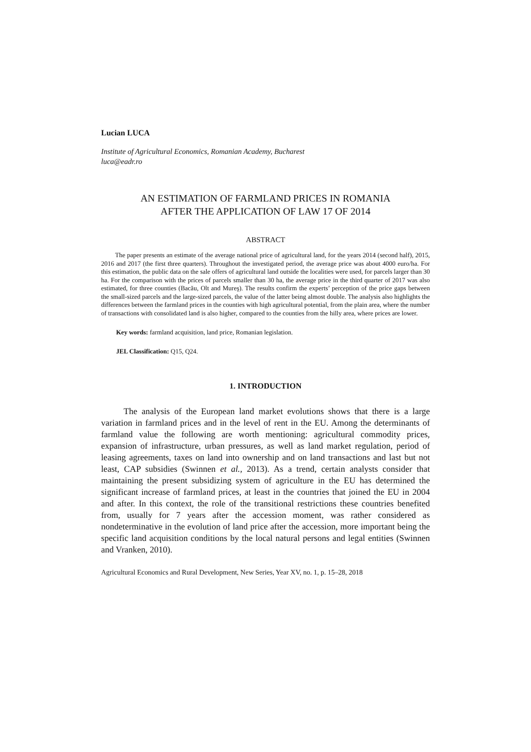Lucian LUCA
Institute of Agricultural Economics, Romanian Academy, Bucharest
luca@eadr.ro
AN ESTIMATION OF FARMLAND PRICES IN ROMANIA
AFTER THE APPLICATION OF LAW 17 OF 2014
ABSTRACT
The paper presents an estimate of the average national price of agricultural land, for the years 2014 (second half), 2015, 2016 and 2017 (the first three quarters). Throughout the investigated period, the average price was about 4000 euro/ha. For this estimation, the public data on the sale offers of agricultural land outside the localities were used, for parcels larger than 30 ha. For the comparison with the prices of parcels smaller than 30 ha, the average price in the third quarter of 2017 was also estimated, for three counties (Bacău, Olt and Mureş). The results confirm the experts’ perception of the price gaps between the small-sized parcels and the large-sized parcels, the value of the latter being almost double. The analysis also highlights the differences between the farmland prices in the counties with high agricultural potential, from the plain area, where the number of transactions with consolidated land is also higher, compared to the counties from the hilly area, where prices are lower.
Key words: farmland acquisition, land price, Romanian legislation.
JEL Classification: Q15, Q24.
1. INTRODUCTION
The analysis of the European land market evolutions shows that there is a large variation in farmland prices and in the level of rent in the EU. Among the determinants of farmland value the following are worth mentioning: agricultural commodity prices, expansion of infrastructure, urban pressures, as well as land market regulation, period of leasing agreements, taxes on land into ownership and on land transactions and last but not least, CAP subsidies (Swinnen et al., 2013). As a trend, certain analysts consider that maintaining the present subsidizing system of agriculture in the EU has determined the significant increase of farmland prices, at least in the countries that joined the EU in 2004 and after. In this context, the role of the transitional restrictions these countries benefited from, usually for 7 years after the accession moment, was rather considered as nondeterminative in the evolution of land price after the accession, more important being the specific land acquisition conditions by the local natural persons and legal entities (Swinnen and Vranken, 2010).
Agricultural Economics and Rural Development, New Series, Year XV, no. 1, p. 15–28, 2018